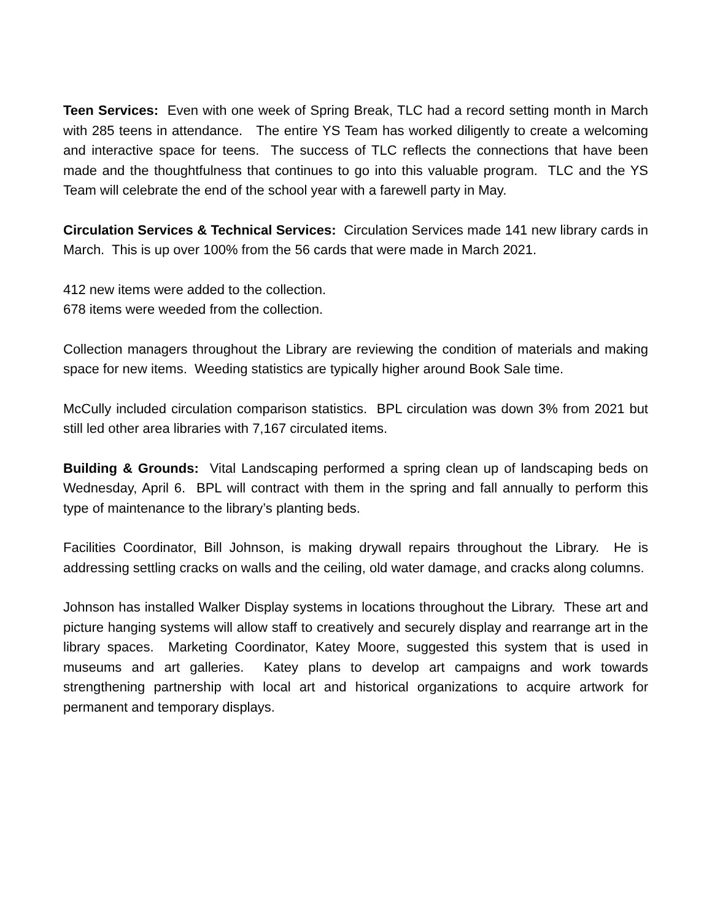Teen Services: Even with one week of Spring Break, TLC had a record setting month in March with 285 teens in attendance. The entire YS Team has worked diligently to create a welcoming and interactive space for teens. The success of TLC reflects the connections that have been made and the thoughtfulness that continues to go into this valuable program. TLC and the YS Team will celebrate the end of the school year with a farewell party in May.
Circulation Services & Technical Services: Circulation Services made 141 new library cards in March. This is up over 100% from the 56 cards that were made in March 2021.
412 new items were added to the collection.
678 items were weeded from the collection.
Collection managers throughout the Library are reviewing the condition of materials and making space for new items. Weeding statistics are typically higher around Book Sale time.
McCully included circulation comparison statistics. BPL circulation was down 3% from 2021 but still led other area libraries with 7,167 circulated items.
Building & Grounds: Vital Landscaping performed a spring clean up of landscaping beds on Wednesday, April 6. BPL will contract with them in the spring and fall annually to perform this type of maintenance to the library’s planting beds.
Facilities Coordinator, Bill Johnson, is making drywall repairs throughout the Library. He is addressing settling cracks on walls and the ceiling, old water damage, and cracks along columns.
Johnson has installed Walker Display systems in locations throughout the Library. These art and picture hanging systems will allow staff to creatively and securely display and rearrange art in the library spaces. Marketing Coordinator, Katey Moore, suggested this system that is used in museums and art galleries. Katey plans to develop art campaigns and work towards strengthening partnership with local art and historical organizations to acquire artwork for permanent and temporary displays.